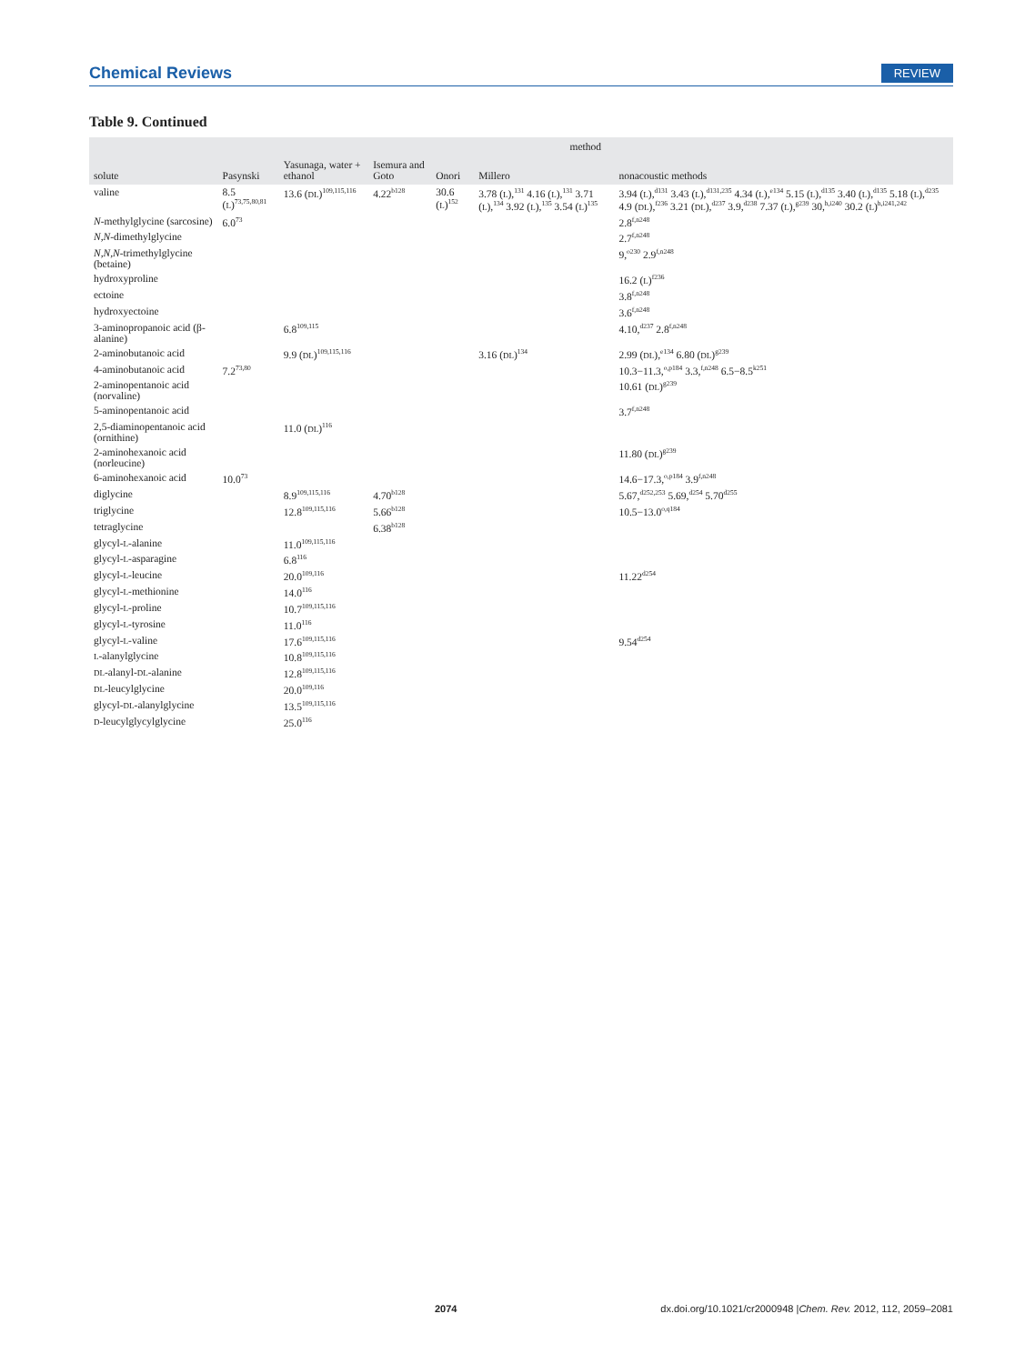Chemical Reviews REVIEW
Table 9. Continued
| solute | method | | | | | |
| --- | --- | --- | --- | --- | --- | --- |
| | Pasynski | Yasunaga, water + ethanol | Isemura and Goto | Onori | Millero | nonacoustic methods |
| valine | 8.5 ( L )<sup>73,75,80,81</sup> | 13.6 ( DL )<sup>109,115,116</sup> | 4.22<sup>b128</sup> | 30.6 ( L )<sup>152</sup> | 3.78 ( L ),<sup>131</sup> 4.16 ( L ),<sup>131</sup> 3.71 ( L ),<sup>134</sup> 3.92 ( L ),<sup>135</sup> 3.54 ( L )<sup>135</sup> | 3.94 ( L ),<sup>d131</sup> 3.43 ( L ),<sup>d131,235</sup> 4.34 ( L ),<sup>e134</sup> 5.15 ( L ),<sup>d135</sup> 3.40 ( L ),<sup>d135</sup> 5.18 ( L ),<sup>d235</sup> 4.9 ( DL ),<sup>f236</sup> 3.21 ( DL ),<sup>d237</sup> 3.9,<sup>d238</sup> 7.37 ( L ),<sup>g239</sup> 30,<sup>h,i240</sup> 30.2 ( L )<sup>h,i241,242</sup> |
| N -methylglycine (sarcosine) | 6.0<sup>73</sup> | | | | | 2.8<sup>f,n248</sup> |
| N , N -dimethylglycine | | | | | | 2.7<sup>f,n248</sup> |
| N , N , N -trimethylglycine (betaine) | | | | | | 9,<sup>o230</sup> 2.9<sup>f,n248</sup> |
| hydroxyproline | | | | | | 16.2 ( L )<sup>f236</sup> |
| ectoine | | | | | | 3.8<sup>f,n248</sup> |
| hydroxyectoine | | | | | | 3.6<sup>f,n248</sup> |
| 3-aminopropanoic acid (β-alanine) | | 6.8<sup>109,115</sup> | | | | 4.10,<sup>d237</sup> 2.8<sup>f,n248</sup> |
| 2-aminobutanoic acid | | 9.9 ( DL )<sup>109,115,116</sup> | | | 3.16 ( DL )<sup>134</sup> | 2.99 ( DL ),<sup>e134</sup> 6.80 ( DL )<sup>g239</sup> |
| 4-aminobutanoic acid | 7.2<sup>73,80</sup> | | | | | 10.3−11.3,<sup>o,p184</sup> 3.3,<sup>f,n248</sup> 6.5−8.5<sup>k251</sup> |
| 2-aminopentanoic acid (norvaline) | | | | | | 10.61 ( DL )<sup>g239</sup> |
| 5-aminopentanoic acid | | | | | | 3.7<sup>f,n248</sup> |
| 2,5-diaminopentanoic acid (ornithine) | | 11.0 ( DL )<sup>116</sup> | | | | |
| 2-aminohexanoic acid (norleucine) | | | | | | 11.80 ( DL )<sup>g239</sup> |
| 6-aminohexanoic acid | 10.0<sup>73</sup> | | | | | 14.6−17.3,<sup>o,p184</sup> 3.9<sup>f,n248</sup> |
| diglycine | | 8.9<sup>109,115,116</sup> | 4.70<sup>b128</sup> | | | 5.67,<sup>d252,253</sup> 5.69,<sup>d254</sup> 5.70<sup>d255</sup> |
| triglycine | | 12.8<sup>109,115,116</sup> | 5.66<sup>b128</sup> | | | 10.5−13.0<sup>o,q184</sup> |
| tetraglycine | | | 6.38<sup>b128</sup> | | | |
| glycyl- L -alanine | | 11.0<sup>109,115,116</sup> | | | | |
| glycyl- L -asparagine | | 6.8<sup>116</sup> | | | | |
| glycyl- L -leucine | | 20.0<sup>109,116</sup> | | | | 11.22<sup>d254</sup> |
| glycyl- L -methionine | | 14.0<sup>116</sup> | | | | |
| glycyl- L -proline | | 10.7<sup>109,115,116</sup> | | | | |
| glycyl- L -tyrosine | | 11.0<sup>116</sup> | | | | |
| glycyl- L -valine | | 17.6<sup>109,115,116</sup> | | | | 9.54<sup>d254</sup> |
| L -alanylglycine | | 10.8<sup>109,115,116</sup> | | | | |
| DL -alanyl- DL -alanine | | 12.8<sup>109,115,116</sup> | | | | |
| DL -leucylglycine | | 20.0<sup>109,116</sup> | | | | |
| glycyl- DL -alanylglycine | | 13.5<sup>109,115,116</sup> | | | | |
| D -leucylglycylglycine | | 25.0<sup>116</sup> | | | | |
2074 dx.doi.org/10.1021/cr2000948 |Chem. Rev. 2012, 112, 2059–2081